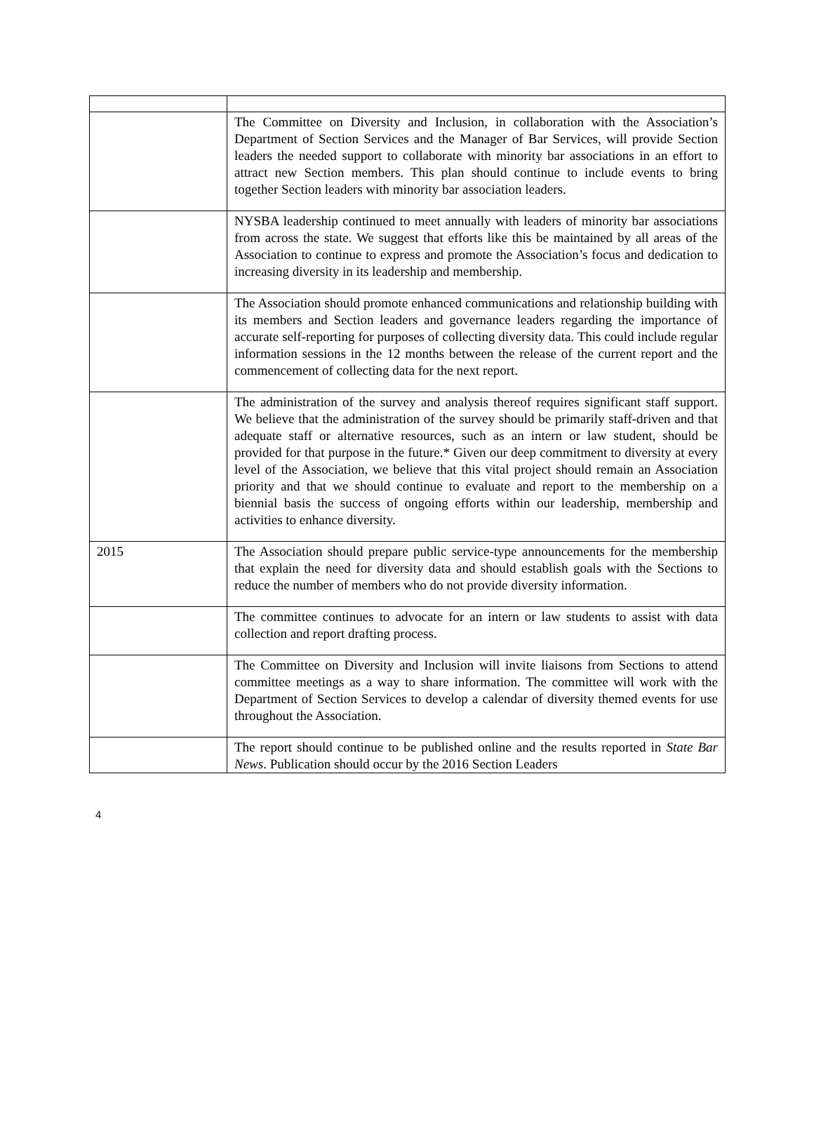| | The Committee on Diversity and Inclusion, in collaboration with the Association’s Department of Section Services and the Manager of Bar Services, will provide Section leaders the needed support to collaborate with minority bar associations in an effort to attract new Section members. This plan should continue to include events to bring together Section leaders with minority bar association leaders. |
| | NYSBA leadership continued to meet annually with leaders of minority bar associations from across the state. We suggest that efforts like this be maintained by all areas of the Association to continue to express and promote the Association’s focus and dedication to increasing diversity in its leadership and membership. |
| | The Association should promote enhanced communications and relationship building with its members and Section leaders and governance leaders regarding the importance of accurate self-reporting for purposes of collecting diversity data. This could include regular information sessions in the 12 months between the release of the current report and the commencement of collecting data for the next report. |
| | The administration of the survey and analysis thereof requires significant staff support. We believe that the administration of the survey should be primarily staff-driven and that adequate staff or alternative resources, such as an intern or law student, should be provided for that purpose in the future.* Given our deep commitment to diversity at every level of the Association, we believe that this vital project should remain an Association priority and that we should continue to evaluate and report to the membership on a biennial basis the success of ongoing efforts within our leadership, membership and activities to enhance diversity. |
| 2015 | The Association should prepare public service-type announcements for the membership that explain the need for diversity data and should establish goals with the Sections to reduce the number of members who do not provide diversity information. |
| | The committee continues to advocate for an intern or law students to assist with data collection and report drafting process. |
| | The Committee on Diversity and Inclusion will invite liaisons from Sections to attend committee meetings as a way to share information. The committee will work with the Department of Section Services to develop a calendar of diversity themed events for use throughout the Association. |
| | The report should continue to be published online and the results reported in State Bar News . Publication should occur by the 2016 Section Leaders |
4